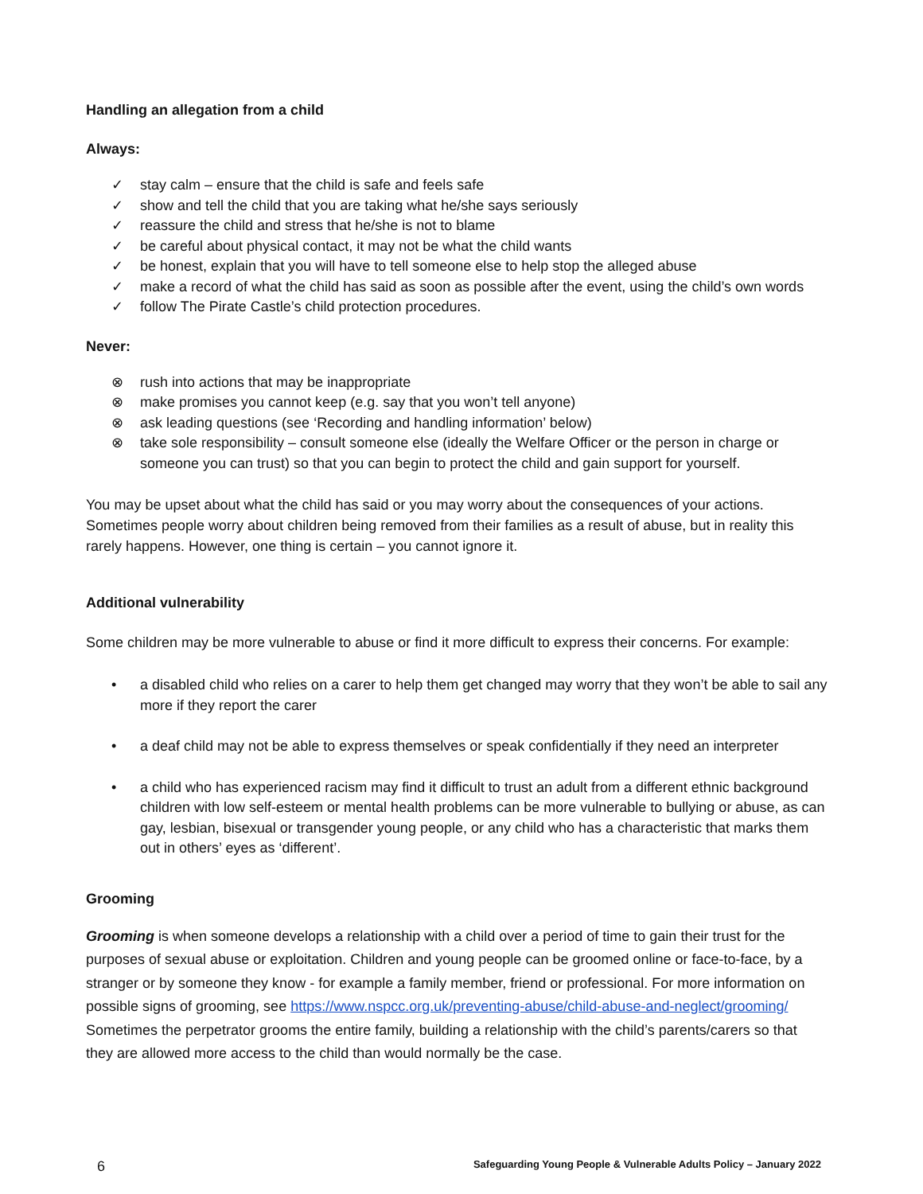Handling an allegation from a child
Always:
✓ stay calm – ensure that the child is safe and feels safe
✓ show and tell the child that you are taking what he/she says seriously
✓ reassure the child and stress that he/she is not to blame
✓ be careful about physical contact, it may not be what the child wants
✓ be honest, explain that you will have to tell someone else to help stop the alleged abuse
✓ make a record of what the child has said as soon as possible after the event, using the child’s own words
✓ follow The Pirate Castle’s child protection procedures.
Never:
⊗ rush into actions that may be inappropriate
⊗ make promises you cannot keep (e.g. say that you won’t tell anyone)
⊗ ask leading questions (see ‘Recording and handling information’ below)
⊗ take sole responsibility – consult someone else (ideally the Welfare Officer or the person in charge or someone you can trust) so that you can begin to protect the child and gain support for yourself.
You may be upset about what the child has said or you may worry about the consequences of your actions. Sometimes people worry about children being removed from their families as a result of abuse, but in reality this rarely happens. However, one thing is certain – you cannot ignore it.
Additional vulnerability
Some children may be more vulnerable to abuse or find it more difficult to express their concerns. For example:
• a disabled child who relies on a carer to help them get changed may worry that they won’t be able to sail any more if they report the carer
• a deaf child may not be able to express themselves or speak confidentially if they need an interpreter
• a child who has experienced racism may find it difficult to trust an adult from a different ethnic background children with low self-esteem or mental health problems can be more vulnerable to bullying or abuse, as can gay, lesbian, bisexual or transgender young people, or any child who has a characteristic that marks them out in others’ eyes as ‘different’.
Grooming
Grooming is when someone develops a relationship with a child over a period of time to gain their trust for the purposes of sexual abuse or exploitation. Children and young people can be groomed online or face-to-face, by a stranger or by someone they know - for example a family member, friend or professional. For more information on possible signs of grooming, see https://www.nspcc.org.uk/preventing-abuse/child-abuse-and-neglect/grooming/ Sometimes the perpetrator grooms the entire family, building a relationship with the child’s parents/carers so that they are allowed more access to the child than would normally be the case.
6 Safeguarding Young People & Vulnerable Adults Policy – January 2022